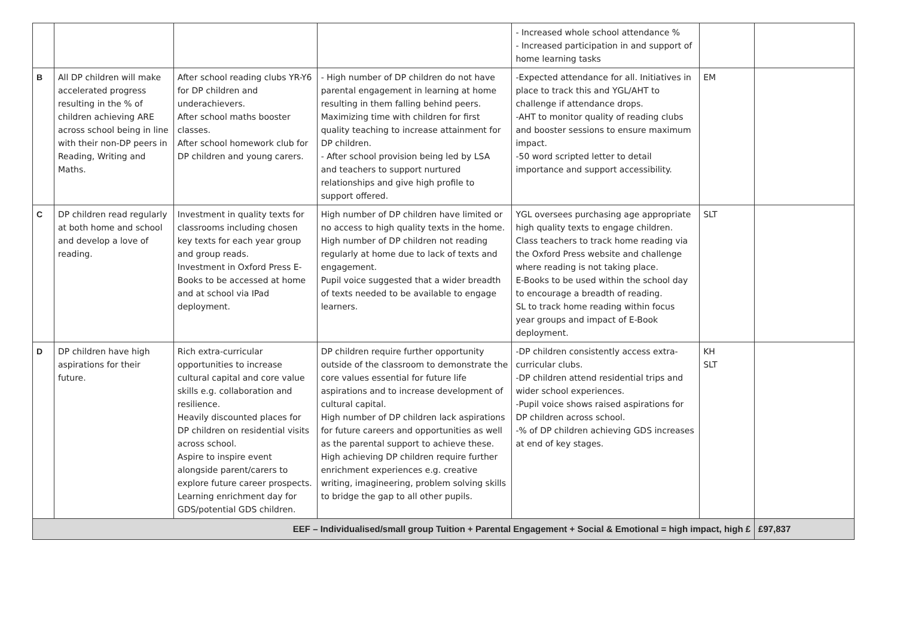| | | | | - Increased whole school attendance % - Increased participation in and support of home learning tasks | | |
| B | All DP children will make accelerated progress resulting in the % of children achieving ARE across school being in line with their non-DP peers in Reading, Writing and Maths. | After school reading clubs YR-Y6 for DP children and underachievers. After school maths booster classes. After school homework club for DP children and young carers. | - High number of DP children do not have parental engagement in learning at home resulting in them falling behind peers. Maximizing time with children for first quality teaching to increase attainment for DP children. - After school provision being led by LSA and teachers to support nurtured relationships and give high profile to support offered. | -Expected attendance for all. Initiatives in place to track this and YGL/AHT to challenge if attendance drops. -AHT to monitor quality of reading clubs and booster sessions to ensure maximum impact. -50 word scripted letter to detail importance and support accessibility. | EM | |
| C | DP children read regularly at both home and school and develop a love of reading. | Investment in quality texts for classrooms including chosen key texts for each year group and group reads. Investment in Oxford Press E-Books to be accessed at home and at school via IPad deployment. | High number of DP children have limited or no access to high quality texts in the home. High number of DP children not reading regularly at home due to lack of texts and engagement. Pupil voice suggested that a wider breadth of texts needed to be available to engage learners. | YGL oversees purchasing age appropriate high quality texts to engage children. Class teachers to track home reading via the Oxford Press website and challenge where reading is not taking place. E-Books to be used within the school day to encourage a breadth of reading. SL to track home reading within focus year groups and impact of E-Book deployment. | SLT | |
| D | DP children have high aspirations for their future. | Rich extra-curricular opportunities to increase cultural capital and core value skills e.g. collaboration and resilience. Heavily discounted places for DP children on residential visits across school. Aspire to inspire event alongside parent/carers to explore future career prospects. Learning enrichment day for GDS/potential GDS children. | DP children require further opportunity outside of the classroom to demonstrate the core values essential for future life aspirations and to increase development of cultural capital. High number of DP children lack aspirations for future careers and opportunities as well as the parental support to achieve these. High achieving DP children require further enrichment experiences e.g. creative writing, imagineering, problem solving skills to bridge the gap to all other pupils. | -DP children consistently access extra-curricular clubs. -DP children attend residential trips and wider school experiences. -Pupil voice shows raised aspirations for DP children across school. -% of DP children achieving GDS increases at end of key stages. | KH SLT | |
| EEF – Individualised/small group Tuition + Parental Engagement + Social & Emotional = high impact, high £ | | | | | | £97,837 |